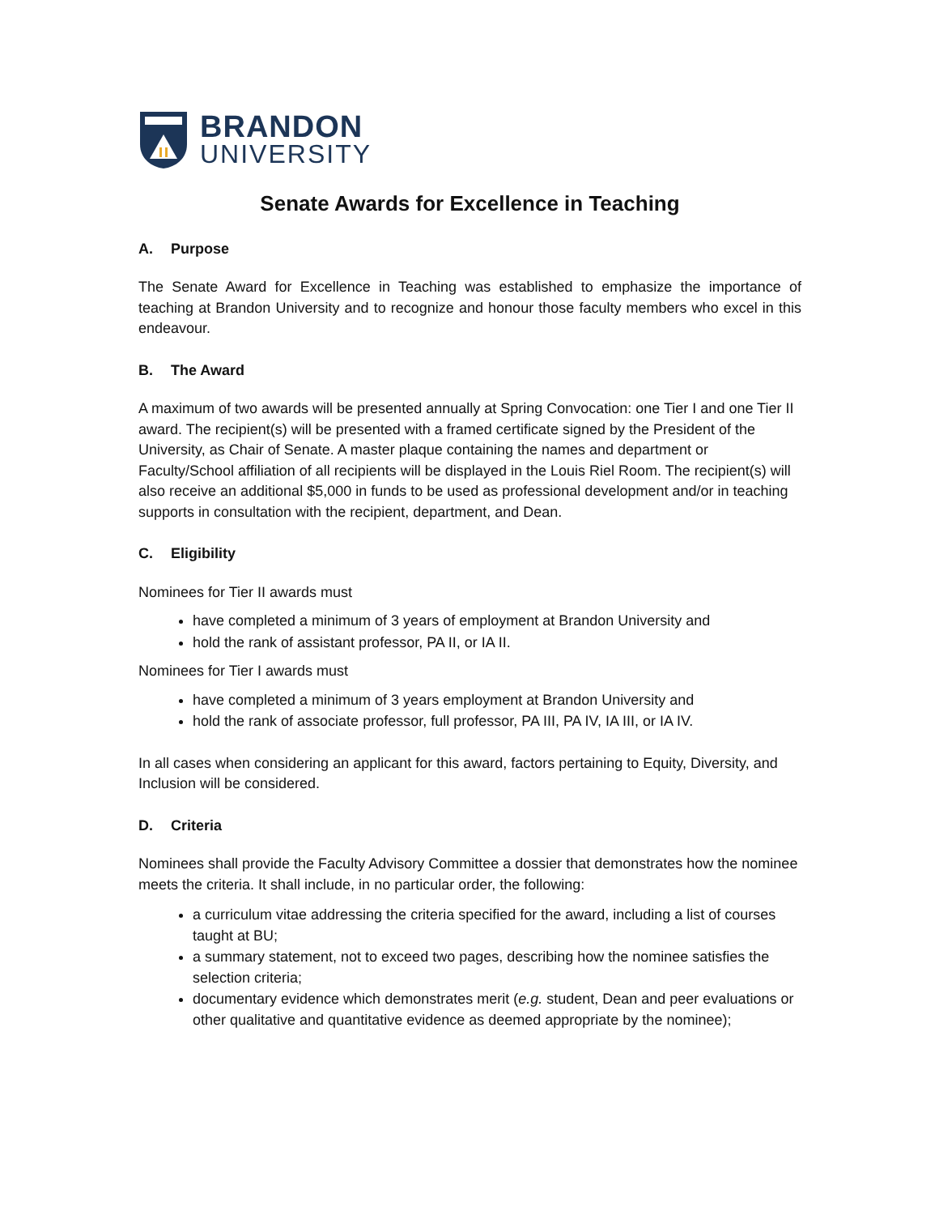BRANDON
UNIVERSITY
Senate Awards for Excellence in Teaching
A. Purpose
The Senate Award for Excellence in Teaching was established to emphasize the importance of teaching at Brandon University and to recognize and honour those faculty members who excel in this endeavour.
B. The Award
A maximum of two awards will be presented annually at Spring Convocation: one Tier I and one Tier II award. The recipient(s) will be presented with a framed certificate signed by the President of the University, as Chair of Senate. A master plaque containing the names and department or Faculty/School affiliation of all recipients will be displayed in the Louis Riel Room. The recipient(s) will also receive an additional $5,000 in funds to be used as professional development and/or in teaching supports in consultation with the recipient, department, and Dean.
C. Eligibility
Nominees for Tier II awards must
have completed a minimum of 3 years of employment at Brandon University and
hold the rank of assistant professor, PA II, or IA II.
Nominees for Tier I awards must
have completed a minimum of 3 years employment at Brandon University and
hold the rank of associate professor, full professor, PA III, PA IV, IA III, or IA IV.
In all cases when considering an applicant for this award, factors pertaining to Equity, Diversity, and Inclusion will be considered.
D. Criteria
Nominees shall provide the Faculty Advisory Committee a dossier that demonstrates how the nominee meets the criteria. It shall include, in no particular order, the following:
a curriculum vitae addressing the criteria specified for the award, including a list of courses taught at BU;
a summary statement, not to exceed two pages, describing how the nominee satisfies the selection criteria;
documentary evidence which demonstrates merit (e.g. student, Dean and peer evaluations or other qualitative and quantitative evidence as deemed appropriate by the nominee);